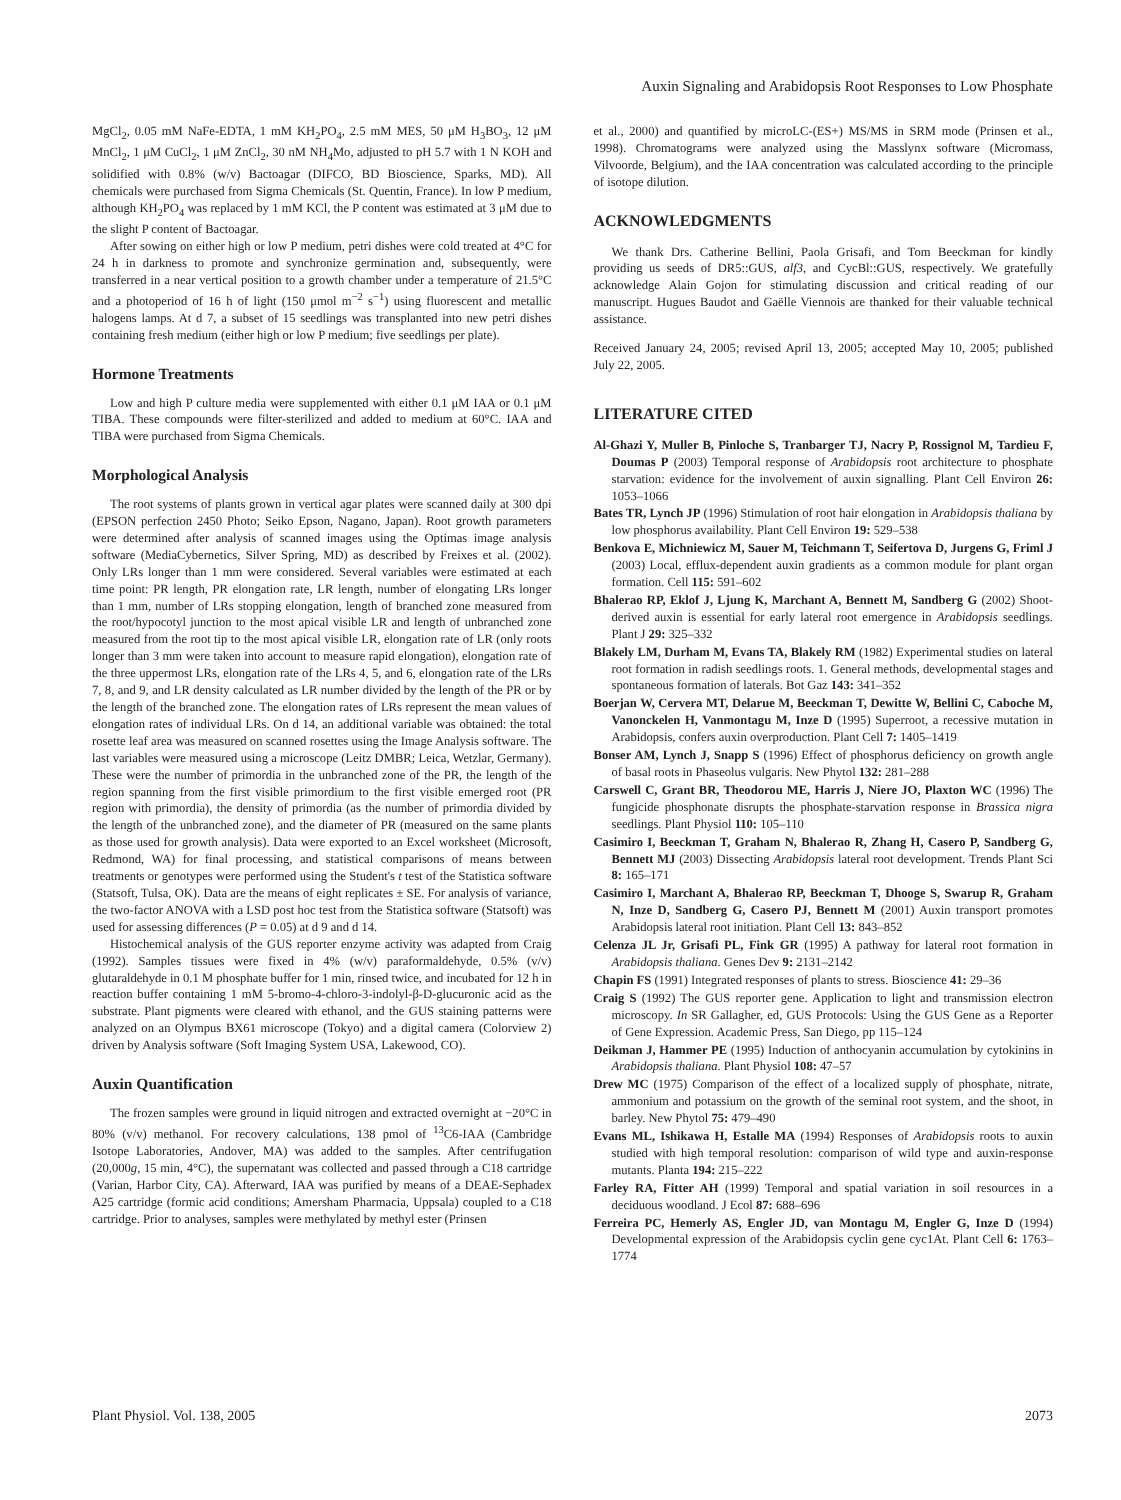Auxin Signaling and Arabidopsis Root Responses to Low Phosphate
MgCl<sub>2</sub>, 0.05 mM NaFe-EDTA, 1 mM KH<sub>2</sub>PO<sub>4</sub>, 2.5 mM MES, 50 μM H<sub>3</sub>BO<sub>3</sub>, 12 μM MnCl<sub>2</sub>, 1 μM CuCl<sub>2</sub>, 1 μM ZnCl<sub>2</sub>, 30 nM NH<sub>4</sub>Mo, adjusted to pH 5.7 with 1 N KOH and solidified with 0.8% (w/v) Bactoagar (DIFCO, BD Bioscience, Sparks, MD). All chemicals were purchased from Sigma Chemicals (St. Quentin, France). In low P medium, although KH<sub>2</sub>PO<sub>4</sub> was replaced by 1 mM KCl, the P content was estimated at 3 μM due to the slight P content of Bactoagar.
After sowing on either high or low P medium, petri dishes were cold treated at 4°C for 24 h in darkness to promote and synchronize germination and, subsequently, were transferred in a near vertical position to a growth chamber under a temperature of 21.5°C and a photoperiod of 16 h of light (150 μmol m<sup>−2</sup> s<sup>−1</sup>) using fluorescent and metallic halogens lamps. At d 7, a subset of 15 seedlings was transplanted into new petri dishes containing fresh medium (either high or low P medium; five seedlings per plate).
Hormone Treatments
Low and high P culture media were supplemented with either 0.1 μM IAA or 0.1 μM TIBA. These compounds were filter-sterilized and added to medium at 60°C. IAA and TIBA were purchased from Sigma Chemicals.
Morphological Analysis
The root systems of plants grown in vertical agar plates were scanned daily at 300 dpi (EPSON perfection 2450 Photo; Seiko Epson, Nagano, Japan). Root growth parameters were determined after analysis of scanned images using the Optimas image analysis software (MediaCybernetics, Silver Spring, MD) as described by Freixes et al. (2002). Only LRs longer than 1 mm were considered. Several variables were estimated at each time point: PR length, PR elongation rate, LR length, number of elongating LRs longer than 1 mm, number of LRs stopping elongation, length of branched zone measured from the root/hypocotyl junction to the most apical visible LR and length of unbranched zone measured from the root tip to the most apical visible LR, elongation rate of LR (only roots longer than 3 mm were taken into account to measure rapid elongation), elongation rate of the three uppermost LRs, elongation rate of the LRs 4, 5, and 6, elongation rate of the LRs 7, 8, and 9, and LR density calculated as LR number divided by the length of the PR or by the length of the branched zone. The elongation rates of LRs represent the mean values of elongation rates of individual LRs. On d 14, an additional variable was obtained: the total rosette leaf area was measured on scanned rosettes using the Image Analysis software. The last variables were measured using a microscope (Leitz DMBR; Leica, Wetzlar, Germany). These were the number of primordia in the unbranched zone of the PR, the length of the region spanning from the first visible primordium to the first visible emerged root (PR region with primordia), the density of primordia (as the number of primordia divided by the length of the unbranched zone), and the diameter of PR (measured on the same plants as those used for growth analysis). Data were exported to an Excel worksheet (Microsoft, Redmond, WA) for final processing, and statistical comparisons of means between treatments or genotypes were performed using the Student's t test of the Statistica software (Statsoft, Tulsa, OK). Data are the means of eight replicates ± SE. For analysis of variance, the two-factor ANOVA with a LSD post hoc test from the Statistica software (Statsoft) was used for assessing differences (P = 0.05) at d 9 and d 14.
Histochemical analysis of the GUS reporter enzyme activity was adapted from Craig (1992). Samples tissues were fixed in 4% (w/v) paraformaldehyde, 0.5% (v/v) glutaraldehyde in 0.1 M phosphate buffer for 1 min, rinsed twice, and incubated for 12 h in reaction buffer containing 1 mM 5-bromo-4-chloro-3-indolyl-β-D-glucuronic acid as the substrate. Plant pigments were cleared with ethanol, and the GUS staining patterns were analyzed on an Olympus BX61 microscope (Tokyo) and a digital camera (Colorview 2) driven by Analysis software (Soft Imaging System USA, Lakewood, CO).
Auxin Quantification
The frozen samples were ground in liquid nitrogen and extracted overnight at −20°C in 80% (v/v) methanol. For recovery calculations, 138 pmol of <sup>13</sup>C6-IAA (Cambridge Isotope Laboratories, Andover, MA) was added to the samples. After centrifugation (20,000g, 15 min, 4°C), the supernatant was collected and passed through a C18 cartridge (Varian, Harbor City, CA). Afterward, IAA was purified by means of a DEAE-Sephadex A25 cartridge (formic acid conditions; Amersham Pharmacia, Uppsala) coupled to a C18 cartridge. Prior to analyses, samples were methylated by methyl ester (Prinsen
et al., 2000) and quantified by microLC-(ES+) MS/MS in SRM mode (Prinsen et al., 1998). Chromatograms were analyzed using the Masslynx software (Micromass, Vilvoorde, Belgium), and the IAA concentration was calculated according to the principle of isotope dilution.
ACKNOWLEDGMENTS
We thank Drs. Catherine Bellini, Paola Grisafi, and Tom Beeckman for kindly providing us seeds of DR5::GUS, alf3, and CycBl::GUS, respectively. We gratefully acknowledge Alain Gojon for stimulating discussion and critical reading of our manuscript. Hugues Baudot and Gaëlle Viennois are thanked for their valuable technical assistance.
Received January 24, 2005; revised April 13, 2005; accepted May 10, 2005; published July 22, 2005.
LITERATURE CITED
Al-Ghazi Y, Muller B, Pinloche S, Tranbarger TJ, Nacry P, Rossignol M, Tardieu F, Doumas P (2003) Temporal response of Arabidopsis root architecture to phosphate starvation: evidence for the involvement of auxin signalling. Plant Cell Environ 26: 1053–1066
Bates TR, Lynch JP (1996) Stimulation of root hair elongation in Arabidopsis thaliana by low phosphorus availability. Plant Cell Environ 19: 529–538
Benkova E, Michniewicz M, Sauer M, Teichmann T, Seifertova D, Jurgens G, Friml J (2003) Local, efflux-dependent auxin gradients as a common module for plant organ formation. Cell 115: 591–602
Bhalerao RP, Eklof J, Ljung K, Marchant A, Bennett M, Sandberg G (2002) Shoot-derived auxin is essential for early lateral root emergence in Arabidopsis seedlings. Plant J 29: 325–332
Blakely LM, Durham M, Evans TA, Blakely RM (1982) Experimental studies on lateral root formation in radish seedlings roots. 1. General methods, developmental stages and spontaneous formation of laterals. Bot Gaz 143: 341–352
Boerjan W, Cervera MT, Delarue M, Beeckman T, Dewitte W, Bellini C, Caboche M, Vanonckelen H, Vanmontagu M, Inze D (1995) Superroot, a recessive mutation in Arabidopsis, confers auxin overproduction. Plant Cell 7: 1405–1419
Bonser AM, Lynch J, Snapp S (1996) Effect of phosphorus deficiency on growth angle of basal roots in Phaseolus vulgaris. New Phytol 132: 281–288
Carswell C, Grant BR, Theodorou ME, Harris J, Niere JO, Plaxton WC (1996) The fungicide phosphonate disrupts the phosphate-starvation response in Brassica nigra seedlings. Plant Physiol 110: 105–110
Casimiro I, Beeckman T, Graham N, Bhalerao R, Zhang H, Casero P, Sandberg G, Bennett MJ (2003) Dissecting Arabidopsis lateral root development. Trends Plant Sci 8: 165–171
Casimiro I, Marchant A, Bhalerao RP, Beeckman T, Dhooge S, Swarup R, Graham N, Inze D, Sandberg G, Casero PJ, Bennett M (2001) Auxin transport promotes Arabidopsis lateral root initiation. Plant Cell 13: 843–852
Celenza JL Jr, Grisafi PL, Fink GR (1995) A pathway for lateral root formation in Arabidopsis thaliana. Genes Dev 9: 2131–2142
Chapin FS (1991) Integrated responses of plants to stress. Bioscience 41: 29–36
Craig S (1992) The GUS reporter gene. Application to light and transmission electron microscopy. In SR Gallagher, ed, GUS Protocols: Using the GUS Gene as a Reporter of Gene Expression. Academic Press, San Diego, pp 115–124
Deikman J, Hammer PE (1995) Induction of anthocyanin accumulation by cytokinins in Arabidopsis thaliana. Plant Physiol 108: 47–57
Drew MC (1975) Comparison of the effect of a localized supply of phosphate, nitrate, ammonium and potassium on the growth of the seminal root system, and the shoot, in barley. New Phytol 75: 479–490
Evans ML, Ishikawa H, Estalle MA (1994) Responses of Arabidopsis roots to auxin studied with high temporal resolution: comparison of wild type and auxin-response mutants. Planta 194: 215–222
Farley RA, Fitter AH (1999) Temporal and spatial variation in soil resources in a deciduous woodland. J Ecol 87: 688–696
Ferreira PC, Hemerly AS, Engler JD, van Montagu M, Engler G, Inze D (1994) Developmental expression of the Arabidopsis cyclin gene cyc1At. Plant Cell 6: 1763–1774
Plant Physiol. Vol. 138, 2005 2073